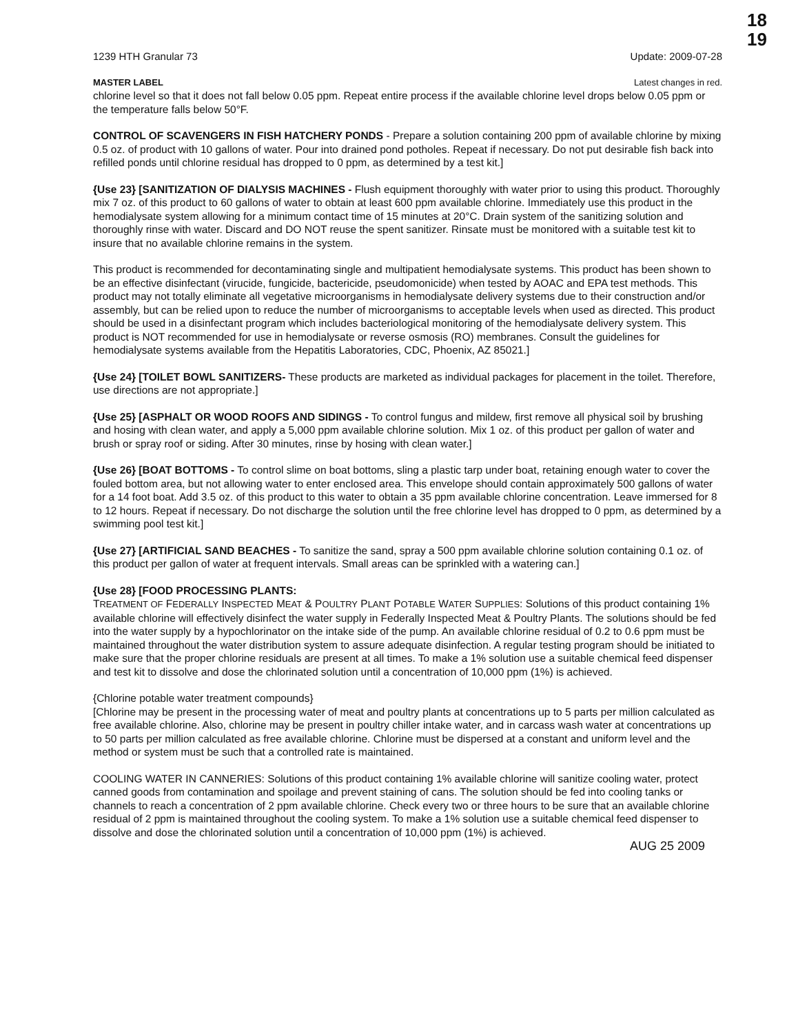18
19
1239 HTH Granular 73 Update: 2009-07-28
MASTER LABEL Latest changes in red.
chlorine level so that it does not fall below 0.05 ppm. Repeat entire process if the available chlorine level drops below 0.05 ppm or the temperature falls below 50°F.
CONTROL OF SCAVENGERS IN FISH HATCHERY PONDS - Prepare a solution containing 200 ppm of available chlorine by mixing 0.5 oz. of product with 10 gallons of water. Pour into drained pond potholes. Repeat if necessary. Do not put desirable fish back into refilled ponds until chlorine residual has dropped to 0 ppm, as determined by a test kit.]
{Use 23} [SANITIZATION OF DIALYSIS MACHINES - Flush equipment thoroughly with water prior to using this product. Thoroughly mix 7 oz. of this product to 60 gallons of water to obtain at least 600 ppm available chlorine. Immediately use this product in the hemodialysate system allowing for a minimum contact time of 15 minutes at 20°C. Drain system of the sanitizing solution and thoroughly rinse with water. Discard and DO NOT reuse the spent sanitizer. Rinsate must be monitored with a suitable test kit to insure that no available chlorine remains in the system.
This product is recommended for decontaminating single and multipatient hemodialysate systems. This product has been shown to be an effective disinfectant (virucide, fungicide, bactericide, pseudomonicide) when tested by AOAC and EPA test methods. This product may not totally eliminate all vegetative microorganisms in hemodialysate delivery systems due to their construction and/or assembly, but can be relied upon to reduce the number of microorganisms to acceptable levels when used as directed. This product should be used in a disinfectant program which includes bacteriological monitoring of the hemodialysate delivery system. This product is NOT recommended for use in hemodialysate or reverse osmosis (RO) membranes. Consult the guidelines for hemodialysate systems available from the Hepatitis Laboratories, CDC, Phoenix, AZ 85021.]
{Use 24} [TOILET BOWL SANITIZERS- These products are marketed as individual packages for placement in the toilet. Therefore, use directions are not appropriate.]
{Use 25} [ASPHALT OR WOOD ROOFS AND SIDINGS - To control fungus and mildew, first remove all physical soil by brushing and hosing with clean water, and apply a 5,000 ppm available chlorine solution. Mix 1 oz. of this product per gallon of water and brush or spray roof or siding. After 30 minutes, rinse by hosing with clean water.]
{Use 26} [BOAT BOTTOMS - To control slime on boat bottoms, sling a plastic tarp under boat, retaining enough water to cover the fouled bottom area, but not allowing water to enter enclosed area. This envelope should contain approximately 500 gallons of water for a 14 foot boat. Add 3.5 oz. of this product to this water to obtain a 35 ppm available chlorine concentration. Leave immersed for 8 to 12 hours. Repeat if necessary. Do not discharge the solution until the free chlorine level has dropped to 0 ppm, as determined by a swimming pool test kit.]
{Use 27} [ARTIFICIAL SAND BEACHES - To sanitize the sand, spray a 500 ppm available chlorine solution containing 0.1 oz. of this product per gallon of water at frequent intervals. Small areas can be sprinkled with a watering can.]
{Use 28} [FOOD PROCESSING PLANTS:
TREATMENT OF FEDERALLY INSPECTED MEAT & POULTRY PLANT POTABLE WATER SUPPLIES: Solutions of this product containing 1% available chlorine will effectively disinfect the water supply in Federally Inspected Meat & Poultry Plants. The solutions should be fed into the water supply by a hypochlorinator on the intake side of the pump. An available chlorine residual of 0.2 to 0.6 ppm must be maintained throughout the water distribution system to assure adequate disinfection. A regular testing program should be initiated to make sure that the proper chlorine residuals are present at all times. To make a 1% solution use a suitable chemical feed dispenser and test kit to dissolve and dose the chlorinated solution until a concentration of 10,000 ppm (1%) is achieved.
{Chlorine potable water treatment compounds}
[Chlorine may be present in the processing water of meat and poultry plants at concentrations up to 5 parts per million calculated as free available chlorine. Also, chlorine may be present in poultry chiller intake water, and in carcass wash water at concentrations up to 50 parts per million calculated as free available chlorine. Chlorine must be dispersed at a constant and uniform level and the method or system must be such that a controlled rate is maintained.
COOLING WATER IN CANNERIES: Solutions of this product containing 1% available chlorine will sanitize cooling water, protect canned goods from contamination and spoilage and prevent staining of cans. The solution should be fed into cooling tanks or channels to reach a concentration of 2 ppm available chlorine. Check every two or three hours to be sure that an available chlorine residual of 2 ppm is maintained throughout the cooling system. To make a 1% solution use a suitable chemical feed dispenser to dissolve and dose the chlorinated solution until a concentration of 10,000 ppm (1%) is achieved.
AUG 25 2009